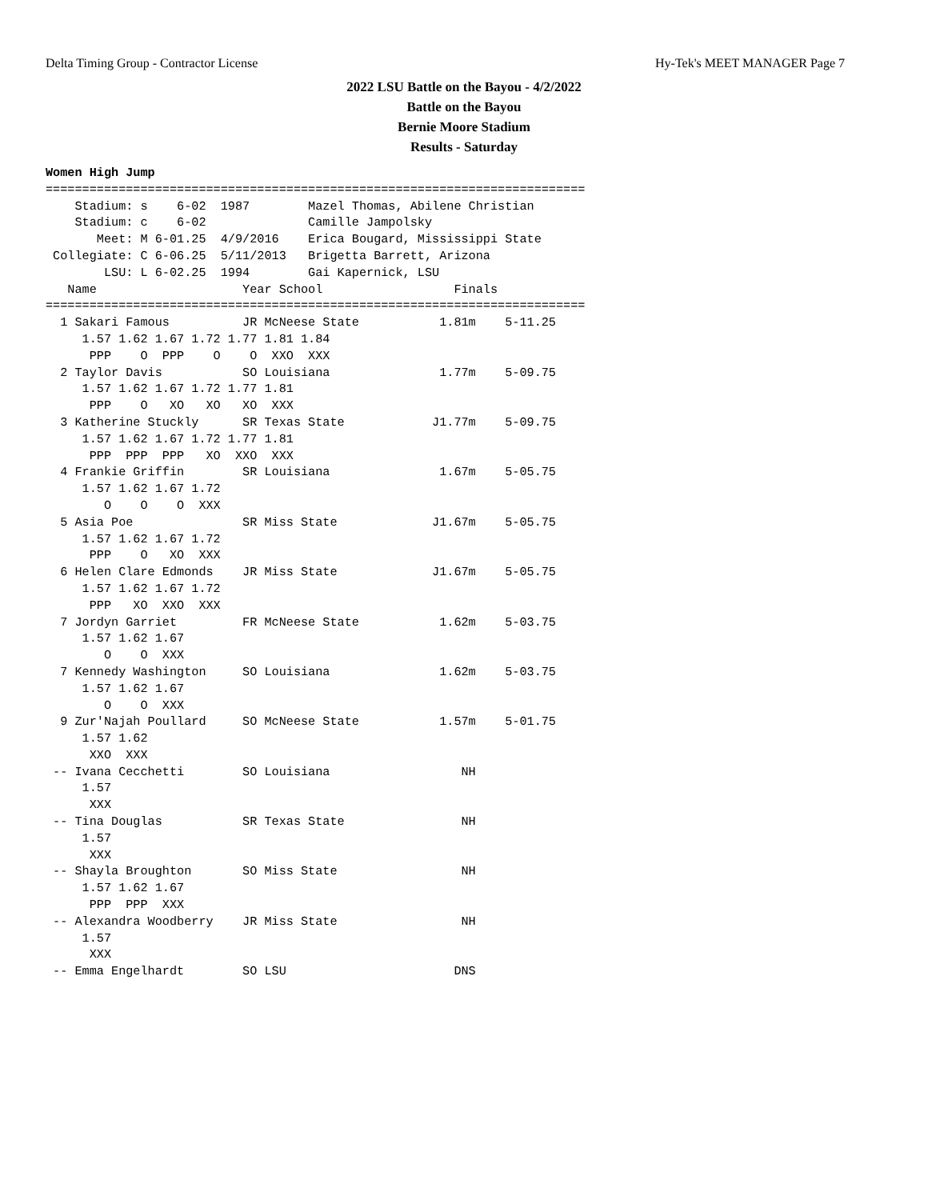Delta Timing Group - Contractor License Hy-Tek's MEET MANAGER Page 7
2022 LSU Battle on the Bayou - 4/2/2022
Battle on the Bayou
Bernie Moore Stadium
Results - Saturday
Women High Jump
==========================================================================
    Stadium: s    6-02  1987        Mazel Thomas, Abilene Christian
    Stadium: c    6-02              Camille Jampolsky
       Meet: M 6-01.25  4/9/2016    Erica Bougard, Mississippi State
 Collegiate: C 6-06.25  5/11/2013   Brigetta Barrett, Arizona
        LSU: L 6-02.25  1994        Gai Kapernick, LSU
   Name                    Year School                  Finals
==========================================================================
  1 Sakari Famous          JR McNeese State           1.81m    5-11.25
     1.57 1.62 1.67 1.72 1.77 1.81 1.84
      PPP    O  PPP    O    O  XXO  XXX
  2 Taylor Davis           SO Louisiana               1.77m    5-09.75
     1.57 1.62 1.67 1.72 1.77 1.81
      PPP    O   XO   XO   XO  XXX
  3 Katherine Stuckly      SR Texas State            J1.77m    5-09.75
     1.57 1.62 1.67 1.72 1.77 1.81
      PPP  PPP  PPP   XO  XXO  XXX
  4 Frankie Griffin        SR Louisiana               1.67m    5-05.75
     1.57 1.62 1.67 1.72
        O    O    O  XXX
  5 Asia Poe               SR Miss State             J1.67m    5-05.75
     1.57 1.62 1.67 1.72
      PPP    O   XO  XXX
  6 Helen Clare Edmonds    JR Miss State             J1.67m    5-05.75
     1.57 1.62 1.67 1.72
      PPP   XO  XXO  XXX
  7 Jordyn Garriet         FR McNeese State           1.62m    5-03.75
     1.57 1.62 1.67
        O    O  XXX
  7 Kennedy Washington     SO Louisiana               1.62m    5-03.75
     1.57 1.62 1.67
        O    O  XXX
  9 Zur'Najah Poullard     SO McNeese State           1.57m    5-01.75
     1.57 1.62
      XXO  XXX
 -- Ivana Cecchetti        SO Louisiana                  NH
     1.57
      XXX
 -- Tina Douglas           SR Texas State                NH
     1.57
      XXX
 -- Shayla Broughton       SO Miss State                 NH
     1.57 1.62 1.67
      PPP  PPP  XXX
 -- Alexandra Woodberry    JR Miss State                 NH
     1.57
      XXX
 -- Emma Engelhardt        SO LSU                       DNS